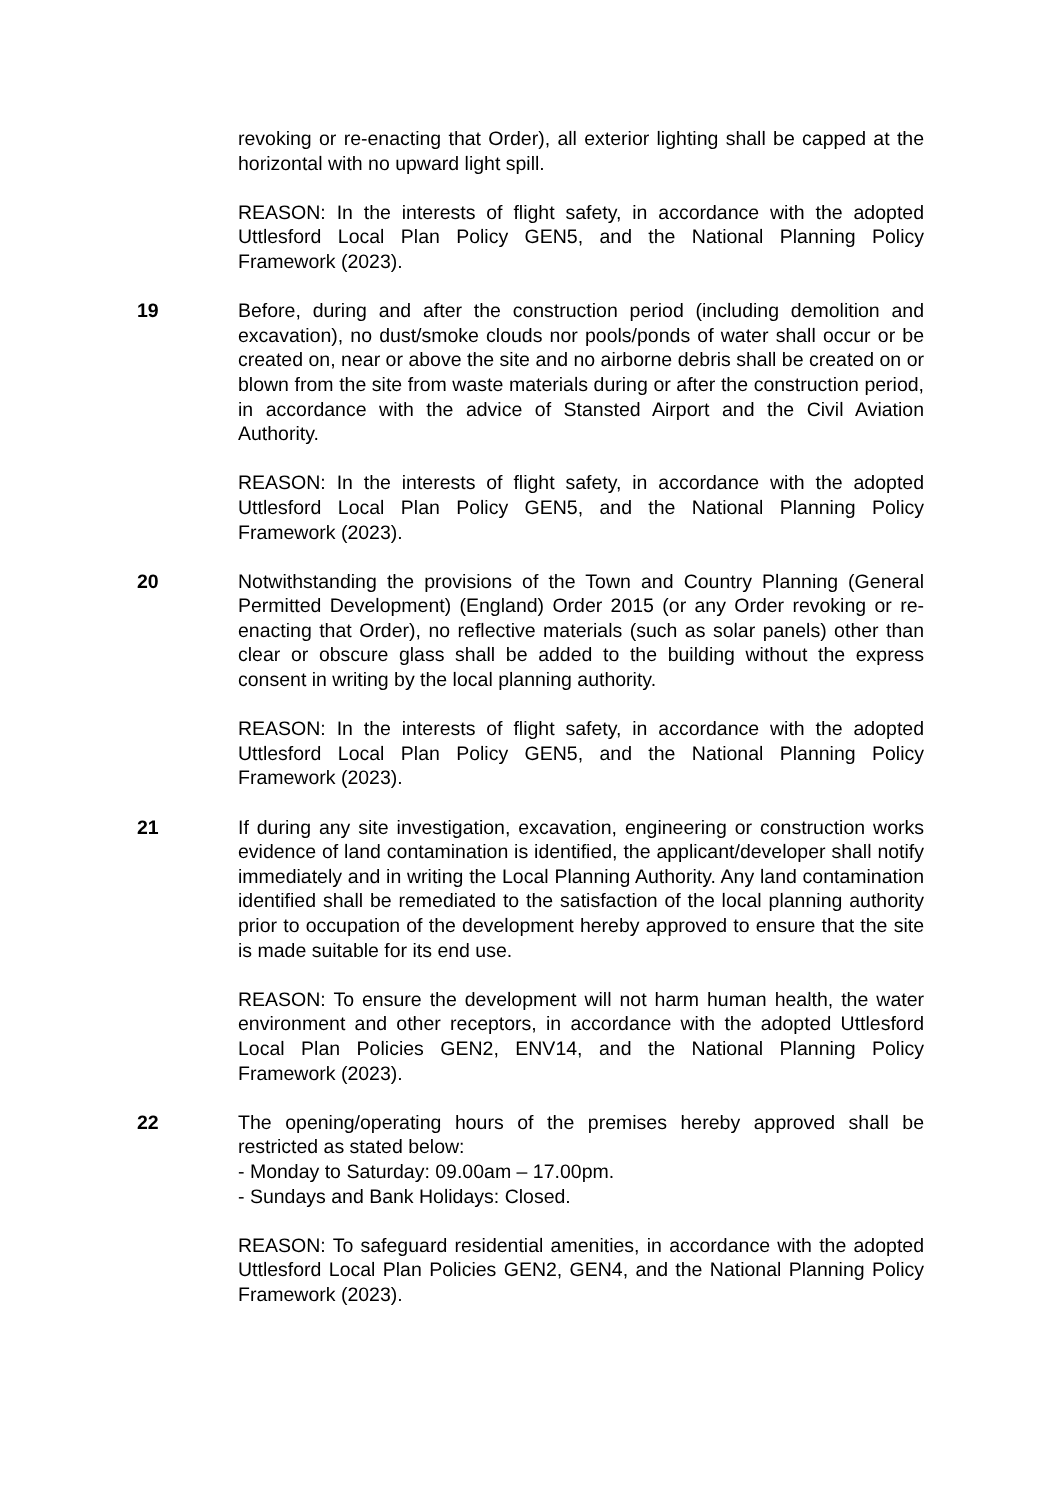revoking or re-enacting that Order), all exterior lighting shall be capped at the horizontal with no upward light spill.
REASON: In the interests of flight safety, in accordance with the adopted Uttlesford Local Plan Policy GEN5, and the National Planning Policy Framework (2023).
19 Before, during and after the construction period (including demolition and excavation), no dust/smoke clouds nor pools/ponds of water shall occur or be created on, near or above the site and no airborne debris shall be created on or blown from the site from waste materials during or after the construction period, in accordance with the advice of Stansted Airport and the Civil Aviation Authority.
REASON: In the interests of flight safety, in accordance with the adopted Uttlesford Local Plan Policy GEN5, and the National Planning Policy Framework (2023).
20 Notwithstanding the provisions of the Town and Country Planning (General Permitted Development) (England) Order 2015 (or any Order revoking or re-enacting that Order), no reflective materials (such as solar panels) other than clear or obscure glass shall be added to the building without the express consent in writing by the local planning authority.
REASON: In the interests of flight safety, in accordance with the adopted Uttlesford Local Plan Policy GEN5, and the National Planning Policy Framework (2023).
21 If during any site investigation, excavation, engineering or construction works evidence of land contamination is identified, the applicant/developer shall notify immediately and in writing the Local Planning Authority. Any land contamination identified shall be remediated to the satisfaction of the local planning authority prior to occupation of the development hereby approved to ensure that the site is made suitable for its end use.
REASON: To ensure the development will not harm human health, the water environment and other receptors, in accordance with the adopted Uttlesford Local Plan Policies GEN2, ENV14, and the National Planning Policy Framework (2023).
22 The opening/operating hours of the premises hereby approved shall be restricted as stated below:
- Monday to Saturday: 09.00am – 17.00pm.
- Sundays and Bank Holidays: Closed.
REASON: To safeguard residential amenities, in accordance with the adopted Uttlesford Local Plan Policies GEN2, GEN4, and the National Planning Policy Framework (2023).